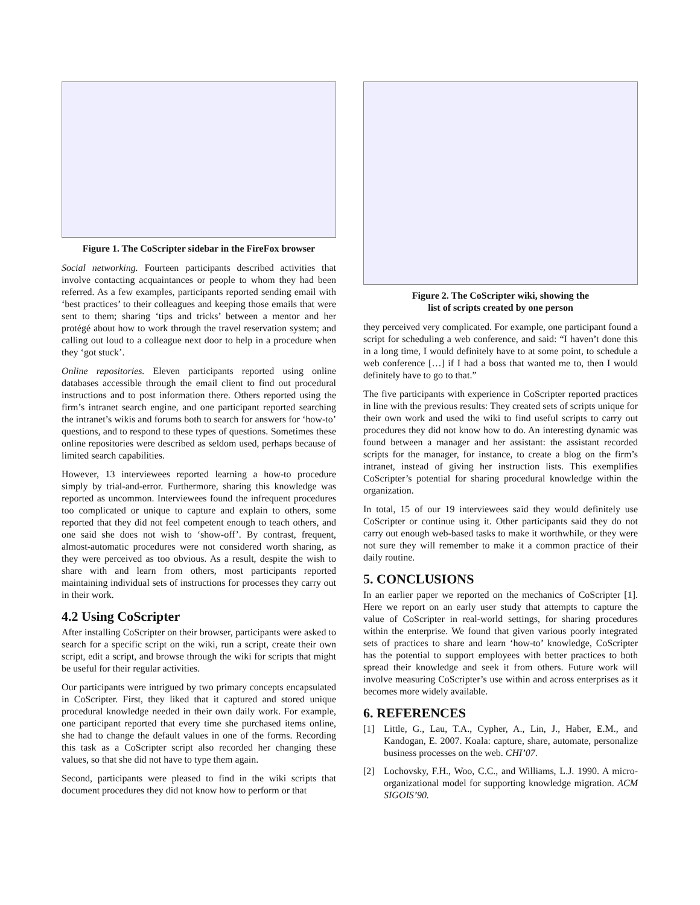Figure 1. The CoScripter sidebar in the FireFox browser
Social networking. Fourteen participants described activities that involve contacting acquaintances or people to whom they had been referred. As a few examples, participants reported sending email with ‘best practices’ to their colleagues and keeping those emails that were sent to them; sharing ‘tips and tricks’ between a mentor and her protégé about how to work through the travel reservation system; and calling out loud to a colleague next door to help in a procedure when they ‘got stuck’.
Online repositories. Eleven participants reported using online databases accessible through the email client to find out procedural instructions and to post information there. Others reported using the firm’s intranet search engine, and one participant reported searching the intranet’s wikis and forums both to search for answers for ‘how-to’ questions, and to respond to these types of questions. Sometimes these online repositories were described as seldom used, perhaps because of limited search capabilities.
However, 13 interviewees reported learning a how-to procedure simply by trial-and-error. Furthermore, sharing this knowledge was reported as uncommon. Interviewees found the infrequent procedures too complicated or unique to capture and explain to others, some reported that they did not feel competent enough to teach others, and one said she does not wish to ‘show-off’. By contrast, frequent, almost-automatic procedures were not considered worth sharing, as they were perceived as too obvious. As a result, despite the wish to share with and learn from others, most participants reported maintaining individual sets of instructions for processes they carry out in their work.
4.2 Using CoScripter
After installing CoScripter on their browser, participants were asked to search for a specific script on the wiki, run a script, create their own script, edit a script, and browse through the wiki for scripts that might be useful for their regular activities.
Our participants were intrigued by two primary concepts encapsulated in CoScripter. First, they liked that it captured and stored unique procedural knowledge needed in their own daily work. For example, one participant reported that every time she purchased items online, she had to change the default values in one of the forms. Recording this task as a CoScripter script also recorded her changing these values, so that she did not have to type them again.
Second, participants were pleased to find in the wiki scripts that document procedures they did not know how to perform or that
Figure 2. The CoScripter wiki, showing the
list of scripts created by one person
they perceived very complicated. For example, one participant found a script for scheduling a web conference, and said: “I haven’t done this in a long time, I would definitely have to at some point, to schedule a web conference […] if I had a boss that wanted me to, then I would definitely have to go to that.”
The five participants with experience in CoScripter reported practices in line with the previous results: They created sets of scripts unique for their own work and used the wiki to find useful scripts to carry out procedures they did not know how to do. An interesting dynamic was found between a manager and her assistant: the assistant recorded scripts for the manager, for instance, to create a blog on the firm’s intranet, instead of giving her instruction lists. This exemplifies CoScripter’s potential for sharing procedural knowledge within the organization.
In total, 15 of our 19 interviewees said they would definitely use CoScripter or continue using it. Other participants said they do not carry out enough web-based tasks to make it worthwhile, or they were not sure they will remember to make it a common practice of their daily routine.
5. CONCLUSIONS
In an earlier paper we reported on the mechanics of CoScripter [1]. Here we report on an early user study that attempts to capture the value of CoScripter in real-world settings, for sharing procedures within the enterprise. We found that given various poorly integrated sets of practices to share and learn ‘how-to’ knowledge, CoScripter has the potential to support employees with better practices to both spread their knowledge and seek it from others. Future work will involve measuring CoScripter’s use within and across enterprises as it becomes more widely available.
6. REFERENCES
[1] Little, G., Lau, T.A., Cypher, A., Lin, J., Haber, E.M., and Kandogan, E. 2007. Koala: capture, share, automate, personalize business processes on the web. CHI’07.
[2] Lochovsky, F.H., Woo, C.C., and Williams, L.J. 1990. A micro-organizational model for supporting knowledge migration. ACM SIGOIS’90.